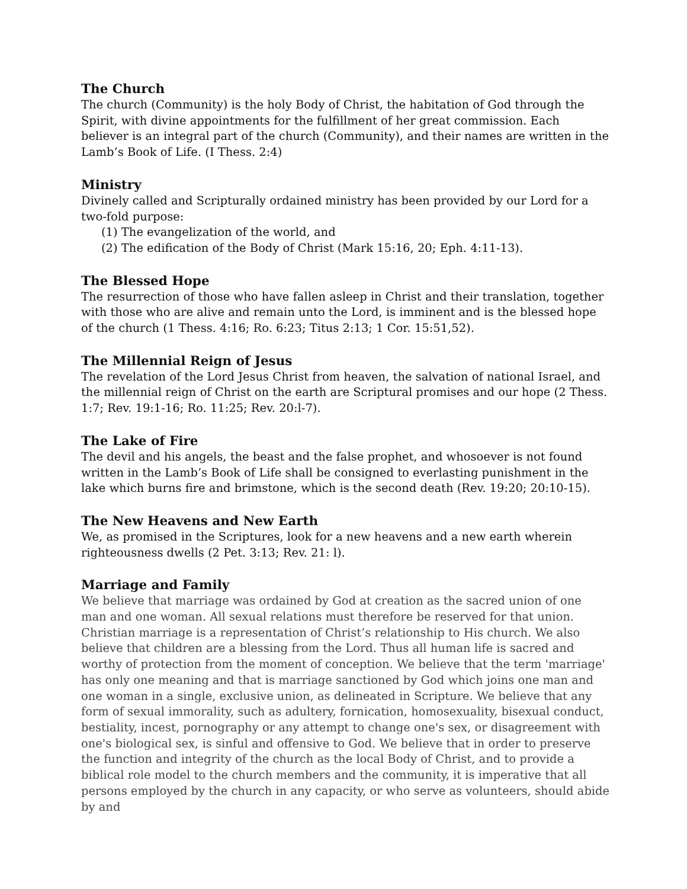The Church
The church (Community) is the holy Body of Christ, the habitation of God through the Spirit, with divine appointments for the fulfillment of her great commission. Each believer is an integral part of the church (Community), and their names are written in the Lamb’s Book of Life. (I Thess. 2:4)
Ministry
Divinely called and Scripturally ordained ministry has been provided by our Lord for a two-fold purpose:
(1) The evangelization of the world, and
(2) The edification of the Body of Christ (Mark 15:16, 20; Eph. 4:11-13).
The Blessed Hope
The resurrection of those who have fallen asleep in Christ and their translation, together with those who are alive and remain unto the Lord, is imminent and is the blessed hope of the church (1 Thess. 4:16; Ro. 6:23; Titus 2:13; 1 Cor. 15:51,52).
The Millennial Reign of Jesus
The revelation of the Lord Jesus Christ from heaven, the salvation of national Israel, and the millennial reign of Christ on the earth are Scriptural promises and our hope (2 Thess. 1:7; Rev. 19:1-16; Ro. 11:25; Rev. 20:l-7).
The Lake of Fire
The devil and his angels, the beast and the false prophet, and whosoever is not found written in the Lamb’s Book of Life shall be consigned to everlasting punishment in the lake which burns fire and brimstone, which is the second death (Rev. 19:20; 20:10-15).
The New Heavens and New Earth
We, as promised in the Scriptures, look for a new heavens and a new earth wherein righteousness dwells (2 Pet. 3:13; Rev. 21: l).
Marriage and Family
We believe that marriage was ordained by God at creation as the sacred union of one man and one woman. All sexual relations must therefore be reserved for that union. Christian marriage is a representation of Christ’s relationship to His church. We also believe that children are a blessing from the Lord. Thus all human life is sacred and worthy of protection from the moment of conception. We believe that the term 'marriage' has only one meaning and that is marriage sanctioned by God which joins one man and one woman in a single, exclusive union, as delineated in Scripture. We believe that any form of sexual immorality, such as adultery, fornication, homosexuality, bisexual conduct, bestiality, incest, pornography or any attempt to change one's sex, or disagreement with one's biological sex, is sinful and offensive to God. We believe that in order to preserve the function and integrity of the church as the local Body of Christ, and to provide a biblical role model to the church members and the community, it is imperative that all persons employed by the church in any capacity, or who serve as volunteers, should abide by and